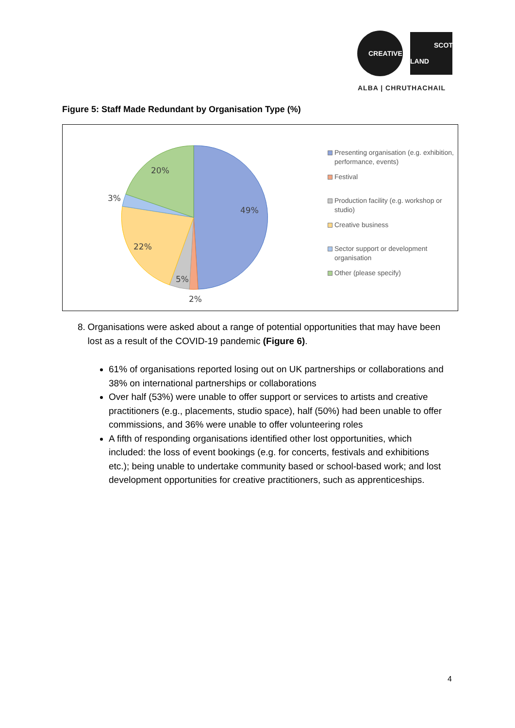CREATIVE
SCOT
LAND
ALBA | CHRUTHACHAIL
Figure 5: Staff Made Redundant by Organisation Type (%)
49%
20%
3%
22%
5%
2%
Presenting organisation (e.g. exhibition, performance, events)
Festival
Production facility (e.g. workshop or studio)
Creative business
Sector support or development organisation
Other (please specify)
8. Organisations were asked about a range of potential opportunities that may have been lost as a result of the COVID-19 pandemic (Figure 6).
61% of organisations reported losing out on UK partnerships or collaborations and 38% on international partnerships or collaborations
Over half (53%) were unable to offer support or services to artists and creative practitioners (e.g., placements, studio space), half (50%) had been unable to offer commissions, and 36% were unable to offer volunteering roles
A fifth of responding organisations identified other lost opportunities, which included: the loss of event bookings (e.g. for concerts, festivals and exhibitions etc.); being unable to undertake community based or school-based work; and lost development opportunities for creative practitioners, such as apprenticeships.
4